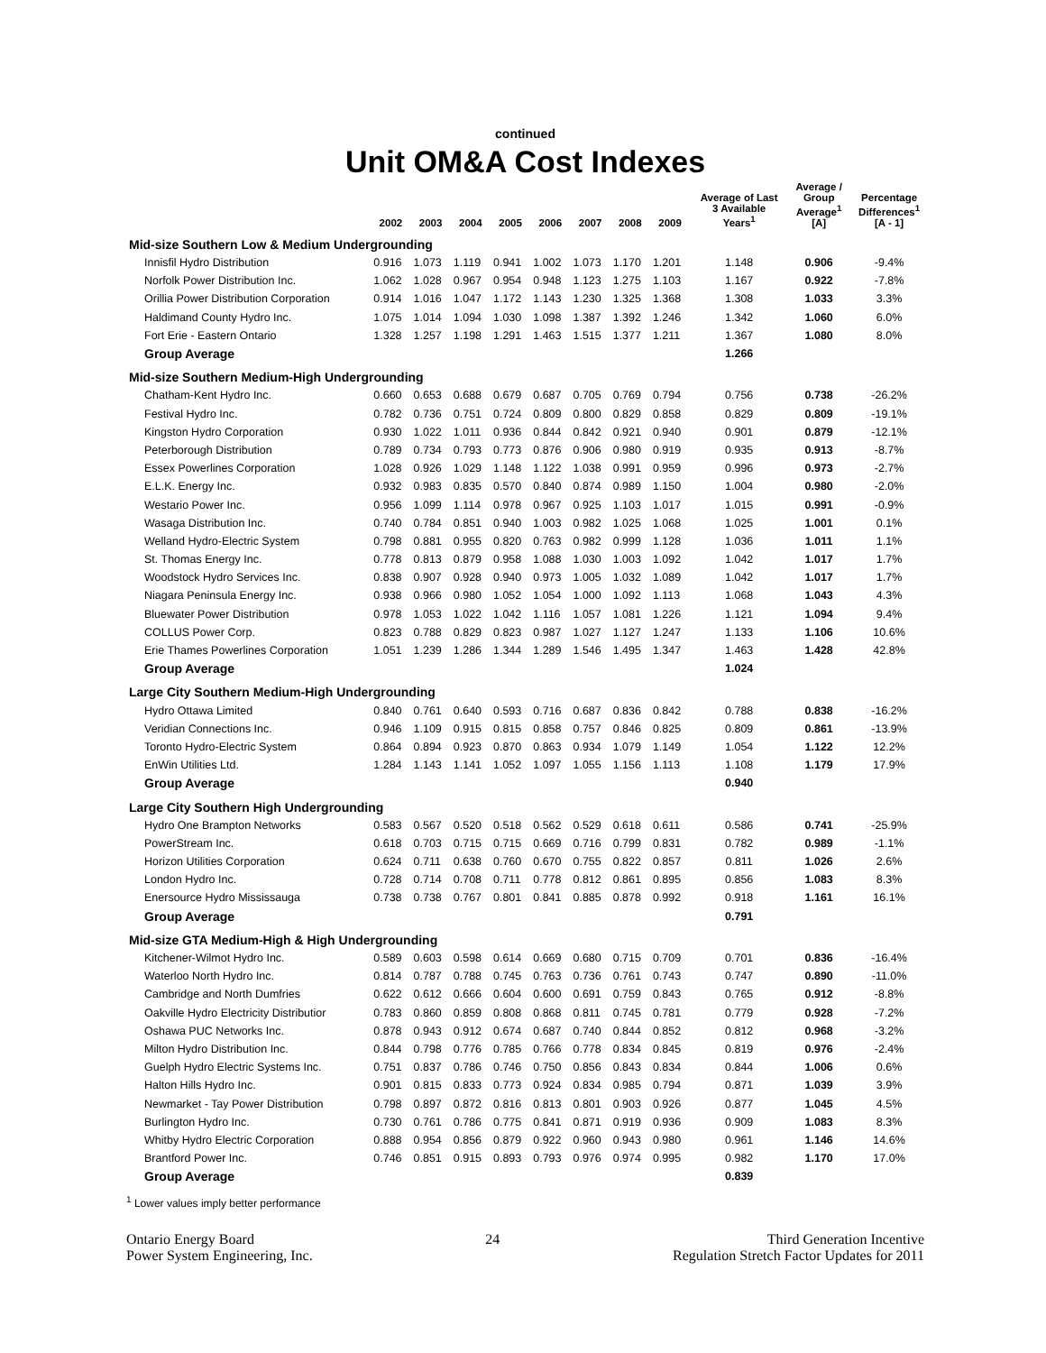continued
Unit OM&A Cost Indexes
| | 2002 | 2003 | 2004 | 2005 | 2006 | 2007 | 2008 | 2009 | Average of Last 3 Available Years<sup>1</sup> | Average / Group Average<sup>1</sup> [A] | Percentage Differences<sup>1</sup> [A - 1] |
| --- | --- | --- | --- | --- | --- | --- | --- | --- | --- | --- | --- |
| Mid-size Southern Low & Medium Undergrounding | | | | | | | | | | | |
| Innisfil Hydro Distribution | 0.916 | 1.073 | 1.119 | 0.941 | 1.002 | 1.073 | 1.170 | 1.201 | 1.148 | 0.906 | -9.4% |
| Norfolk Power Distribution Inc. | 1.062 | 1.028 | 0.967 | 0.954 | 0.948 | 1.123 | 1.275 | 1.103 | 1.167 | 0.922 | -7.8% |
| Orillia Power Distribution Corporation | 0.914 | 1.016 | 1.047 | 1.172 | 1.143 | 1.230 | 1.325 | 1.368 | 1.308 | 1.033 | 3.3% |
| Haldimand County Hydro Inc. | 1.075 | 1.014 | 1.094 | 1.030 | 1.098 | 1.387 | 1.392 | 1.246 | 1.342 | 1.060 | 6.0% |
| Fort Erie - Eastern Ontario | 1.328 | 1.257 | 1.198 | 1.291 | 1.463 | 1.515 | 1.377 | 1.211 | 1.367 | 1.080 | 8.0% |
| Group Average | | | | | | | | | 1.266 | | |
| Mid-size Southern Medium-High Undergrounding | | | | | | | | | | | |
| Chatham-Kent Hydro Inc. | 0.660 | 0.653 | 0.688 | 0.679 | 0.687 | 0.705 | 0.769 | 0.794 | 0.756 | 0.738 | -26.2% |
| Festival Hydro Inc. | 0.782 | 0.736 | 0.751 | 0.724 | 0.809 | 0.800 | 0.829 | 0.858 | 0.829 | 0.809 | -19.1% |
| Kingston Hydro Corporation | 0.930 | 1.022 | 1.011 | 0.936 | 0.844 | 0.842 | 0.921 | 0.940 | 0.901 | 0.879 | -12.1% |
| Peterborough Distribution | 0.789 | 0.734 | 0.793 | 0.773 | 0.876 | 0.906 | 0.980 | 0.919 | 0.935 | 0.913 | -8.7% |
| Essex Powerlines Corporation | 1.028 | 0.926 | 1.029 | 1.148 | 1.122 | 1.038 | 0.991 | 0.959 | 0.996 | 0.973 | -2.7% |
| E.L.K. Energy Inc. | 0.932 | 0.983 | 0.835 | 0.570 | 0.840 | 0.874 | 0.989 | 1.150 | 1.004 | 0.980 | -2.0% |
| Westario Power Inc. | 0.956 | 1.099 | 1.114 | 0.978 | 0.967 | 0.925 | 1.103 | 1.017 | 1.015 | 0.991 | -0.9% |
| Wasaga Distribution Inc. | 0.740 | 0.784 | 0.851 | 0.940 | 1.003 | 0.982 | 1.025 | 1.068 | 1.025 | 1.001 | 0.1% |
| Welland Hydro-Electric System | 0.798 | 0.881 | 0.955 | 0.820 | 0.763 | 0.982 | 0.999 | 1.128 | 1.036 | 1.011 | 1.1% |
| St. Thomas Energy Inc. | 0.778 | 0.813 | 0.879 | 0.958 | 1.088 | 1.030 | 1.003 | 1.092 | 1.042 | 1.017 | 1.7% |
| Woodstock Hydro Services Inc. | 0.838 | 0.907 | 0.928 | 0.940 | 0.973 | 1.005 | 1.032 | 1.089 | 1.042 | 1.017 | 1.7% |
| Niagara Peninsula Energy Inc. | 0.938 | 0.966 | 0.980 | 1.052 | 1.054 | 1.000 | 1.092 | 1.113 | 1.068 | 1.043 | 4.3% |
| Bluewater Power Distribution | 0.978 | 1.053 | 1.022 | 1.042 | 1.116 | 1.057 | 1.081 | 1.226 | 1.121 | 1.094 | 9.4% |
| COLLUS Power Corp. | 0.823 | 0.788 | 0.829 | 0.823 | 0.987 | 1.027 | 1.127 | 1.247 | 1.133 | 1.106 | 10.6% |
| Erie Thames Powerlines Corporation | 1.051 | 1.239 | 1.286 | 1.344 | 1.289 | 1.546 | 1.495 | 1.347 | 1.463 | 1.428 | 42.8% |
| Group Average | | | | | | | | | 1.024 | | |
| Large City Southern Medium-High Undergrounding | | | | | | | | | | | |
| Hydro Ottawa Limited | 0.840 | 0.761 | 0.640 | 0.593 | 0.716 | 0.687 | 0.836 | 0.842 | 0.788 | 0.838 | -16.2% |
| Veridian Connections Inc. | 0.946 | 1.109 | 0.915 | 0.815 | 0.858 | 0.757 | 0.846 | 0.825 | 0.809 | 0.861 | -13.9% |
| Toronto Hydro-Electric System | 0.864 | 0.894 | 0.923 | 0.870 | 0.863 | 0.934 | 1.079 | 1.149 | 1.054 | 1.122 | 12.2% |
| EnWin Utilities Ltd. | 1.284 | 1.143 | 1.141 | 1.052 | 1.097 | 1.055 | 1.156 | 1.113 | 1.108 | 1.179 | 17.9% |
| Group Average | | | | | | | | | 0.940 | | |
| Large City Southern High Undergrounding | | | | | | | | | | | |
| Hydro One Brampton Networks | 0.583 | 0.567 | 0.520 | 0.518 | 0.562 | 0.529 | 0.618 | 0.611 | 0.586 | 0.741 | -25.9% |
| PowerStream Inc. | 0.618 | 0.703 | 0.715 | 0.715 | 0.669 | 0.716 | 0.799 | 0.831 | 0.782 | 0.989 | -1.1% |
| Horizon Utilities Corporation | 0.624 | 0.711 | 0.638 | 0.760 | 0.670 | 0.755 | 0.822 | 0.857 | 0.811 | 1.026 | 2.6% |
| London Hydro Inc. | 0.728 | 0.714 | 0.708 | 0.711 | 0.778 | 0.812 | 0.861 | 0.895 | 0.856 | 1.083 | 8.3% |
| Enersource Hydro Mississauga | 0.738 | 0.738 | 0.767 | 0.801 | 0.841 | 0.885 | 0.878 | 0.992 | 0.918 | 1.161 | 16.1% |
| Group Average | | | | | | | | | 0.791 | | |
| Mid-size GTA Medium-High & High Undergrounding | | | | | | | | | | | |
| Kitchener-Wilmot Hydro Inc. | 0.589 | 0.603 | 0.598 | 0.614 | 0.669 | 0.680 | 0.715 | 0.709 | 0.701 | 0.836 | -16.4% |
| Waterloo North Hydro Inc. | 0.814 | 0.787 | 0.788 | 0.745 | 0.763 | 0.736 | 0.761 | 0.743 | 0.747 | 0.890 | -11.0% |
| Cambridge and North Dumfries | 0.622 | 0.612 | 0.666 | 0.604 | 0.600 | 0.691 | 0.759 | 0.843 | 0.765 | 0.912 | -8.8% |
| Oakville Hydro Electricity Distributior | 0.783 | 0.860 | 0.859 | 0.808 | 0.868 | 0.811 | 0.745 | 0.781 | 0.779 | 0.928 | -7.2% |
| Oshawa PUC Networks Inc. | 0.878 | 0.943 | 0.912 | 0.674 | 0.687 | 0.740 | 0.844 | 0.852 | 0.812 | 0.968 | -3.2% |
| Milton Hydro Distribution Inc. | 0.844 | 0.798 | 0.776 | 0.785 | 0.766 | 0.778 | 0.834 | 0.845 | 0.819 | 0.976 | -2.4% |
| Guelph Hydro Electric Systems Inc. | 0.751 | 0.837 | 0.786 | 0.746 | 0.750 | 0.856 | 0.843 | 0.834 | 0.844 | 1.006 | 0.6% |
| Halton Hills Hydro Inc. | 0.901 | 0.815 | 0.833 | 0.773 | 0.924 | 0.834 | 0.985 | 0.794 | 0.871 | 1.039 | 3.9% |
| Newmarket - Tay Power Distribution | 0.798 | 0.897 | 0.872 | 0.816 | 0.813 | 0.801 | 0.903 | 0.926 | 0.877 | 1.045 | 4.5% |
| Burlington Hydro Inc. | 0.730 | 0.761 | 0.786 | 0.775 | 0.841 | 0.871 | 0.919 | 0.936 | 0.909 | 1.083 | 8.3% |
| Whitby Hydro Electric Corporation | 0.888 | 0.954 | 0.856 | 0.879 | 0.922 | 0.960 | 0.943 | 0.980 | 0.961 | 1.146 | 14.6% |
| Brantford Power Inc. | 0.746 | 0.851 | 0.915 | 0.893 | 0.793 | 0.976 | 0.974 | 0.995 | 0.982 | 1.170 | 17.0% |
| Group Average | | | | | | | | | 0.839 | | |
<sup>1</sup> Lower values imply better performance
Ontario Energy Board
Power System Engineering, Inc.
24 Third Generation Incentive
Regulation Stretch Factor Updates for 2011